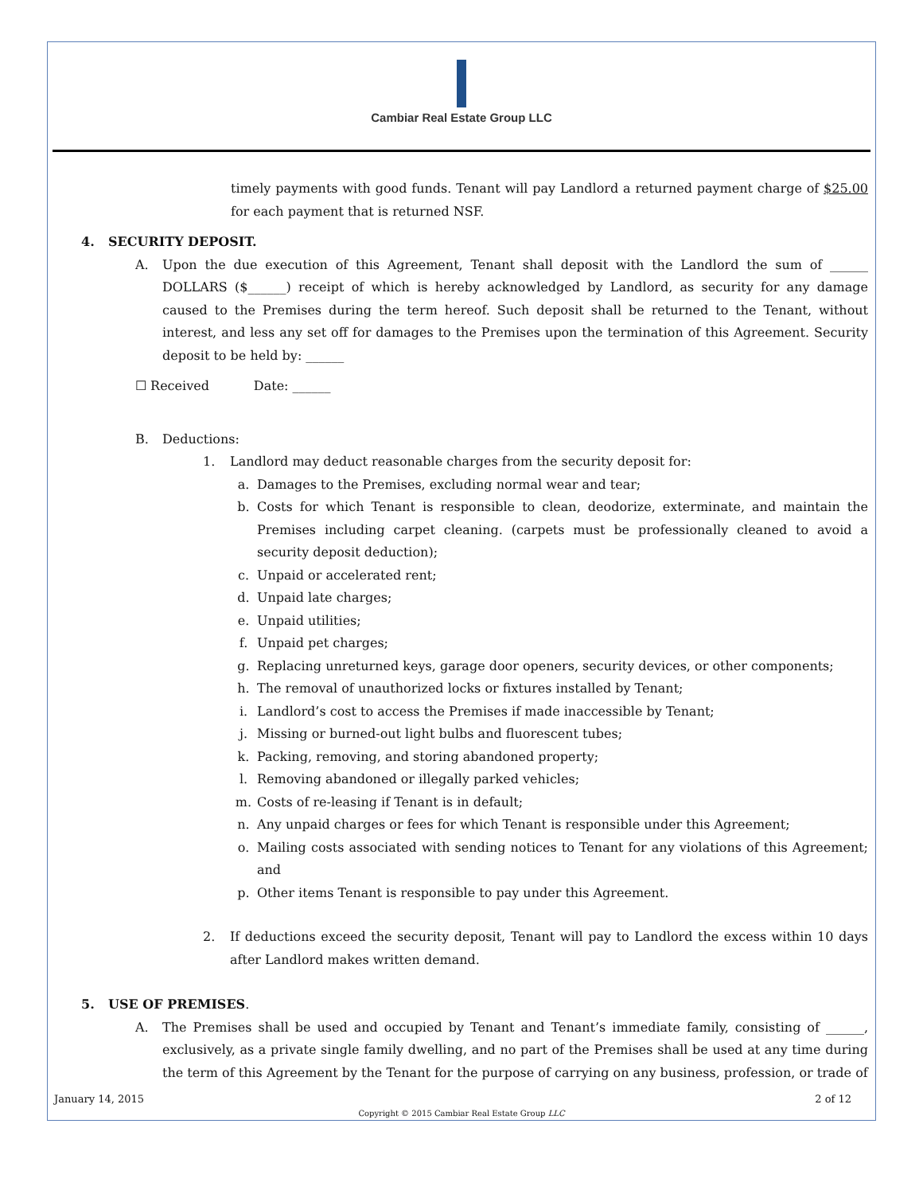Cambiar Real Estate Group LLC
timely payments with good funds. Tenant will pay Landlord a returned payment charge of $25.00 for each payment that is returned NSF.
4. SECURITY DEPOSIT.
A. Upon the due execution of this Agreement, Tenant shall deposit with the Landlord the sum of ______ DOLLARS ($______) receipt of which is hereby acknowledged by Landlord, as security for any damage caused to the Premises during the term hereof. Such deposit shall be returned to the Tenant, without interest, and less any set off for damages to the Premises upon the termination of this Agreement. Security deposit to be held by: ______
☐ Received Date: ______
B. Deductions:
1. Landlord may deduct reasonable charges from the security deposit for:
a. Damages to the Premises, excluding normal wear and tear;
b. Costs for which Tenant is responsible to clean, deodorize, exterminate, and maintain the Premises including carpet cleaning. (carpets must be professionally cleaned to avoid a security deposit deduction);
c. Unpaid or accelerated rent;
d. Unpaid late charges;
e. Unpaid utilities;
f. Unpaid pet charges;
g. Replacing unreturned keys, garage door openers, security devices, or other components;
h. The removal of unauthorized locks or fixtures installed by Tenant;
i. Landlord’s cost to access the Premises if made inaccessible by Tenant;
j. Missing or burned-out light bulbs and fluorescent tubes;
k. Packing, removing, and storing abandoned property;
l. Removing abandoned or illegally parked vehicles;
m. Costs of re-leasing if Tenant is in default;
n. Any unpaid charges or fees for which Tenant is responsible under this Agreement;
o. Mailing costs associated with sending notices to Tenant for any violations of this Agreement; and
p. Other items Tenant is responsible to pay under this Agreement.
2. If deductions exceed the security deposit, Tenant will pay to Landlord the excess within 10 days after Landlord makes written demand.
5. USE OF PREMISES.
A. The Premises shall be used and occupied by Tenant and Tenant’s immediate family, consisting of ______, exclusively, as a private single family dwelling, and no part of the Premises shall be used at any time during the term of this Agreement by the Tenant for the purpose of carrying on any business, profession, or trade of
January 14, 2015 2 of 12
Copyright © 2015 Cambiar Real Estate Group LLC